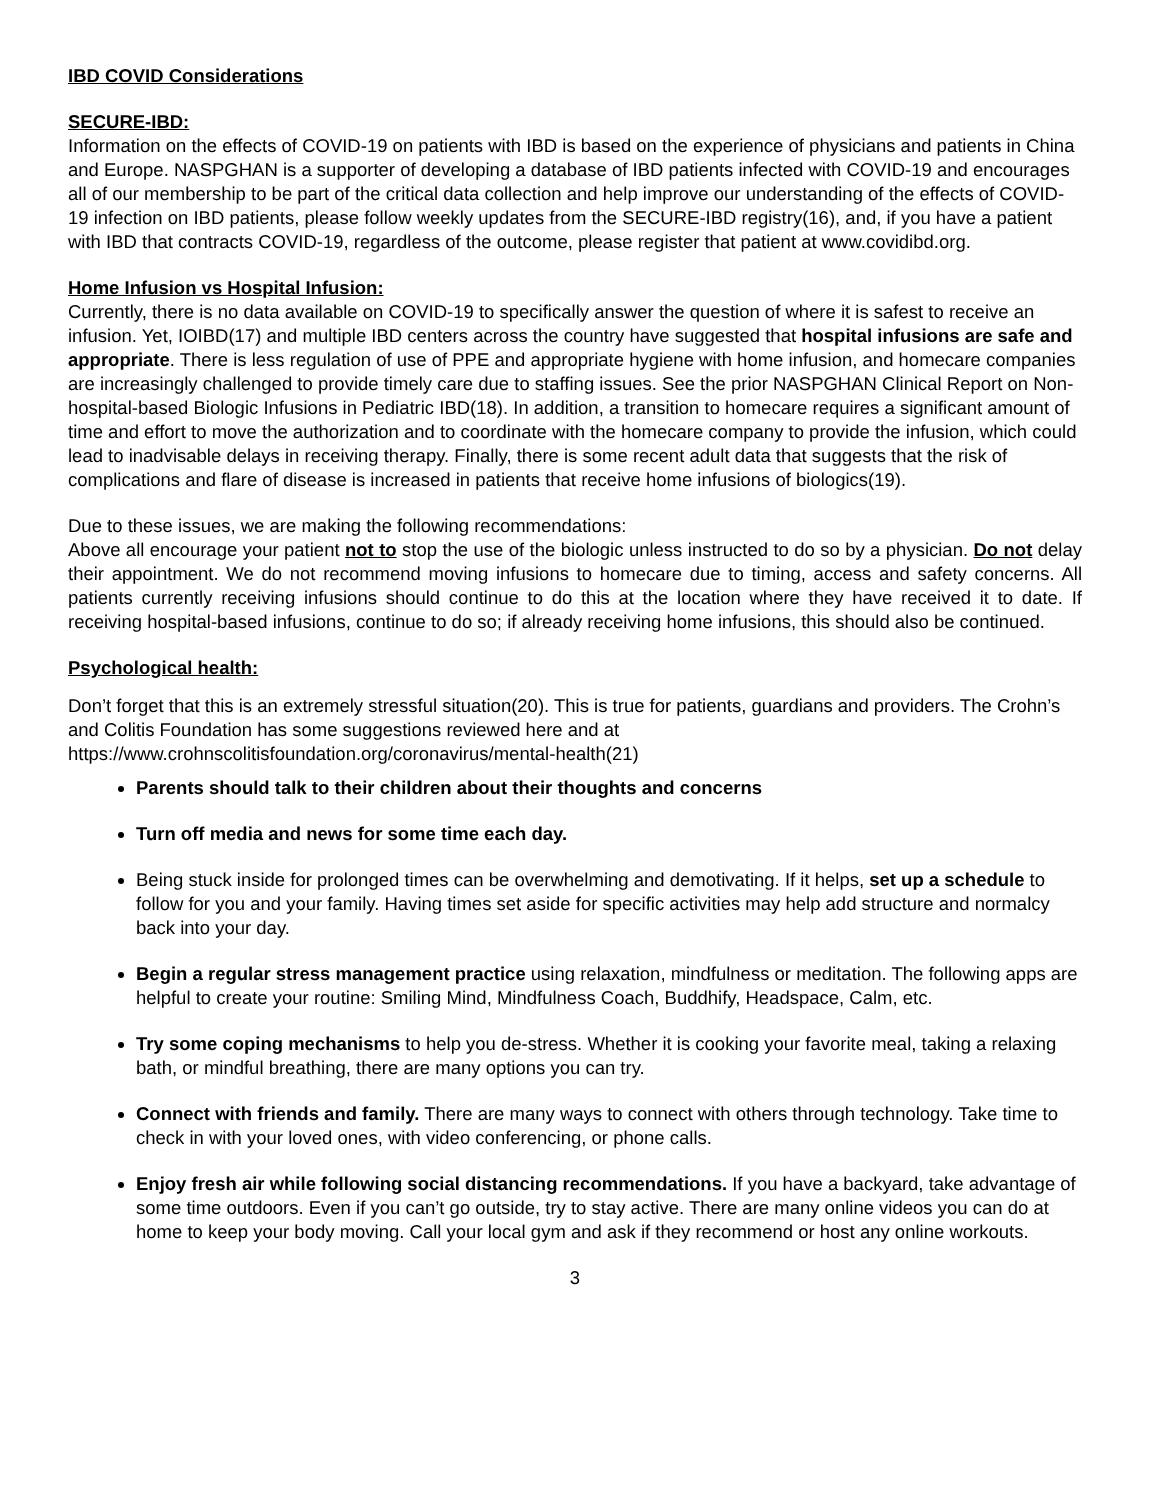IBD COVID Considerations
SECURE-IBD:
Information on the effects of COVID-19 on patients with IBD is based on the experience of physicians and patients in China and Europe. NASPGHAN is a supporter of developing a database of IBD patients infected with COVID-19 and encourages all of our membership to be part of the critical data collection and help improve our understanding of the effects of COVID-19 infection on IBD patients, please follow weekly updates from the SECURE-IBD registry(16), and, if you have a patient with IBD that contracts COVID-19, regardless of the outcome, please register that patient at www.covidibd.org.
Home Infusion vs Hospital Infusion:
Currently, there is no data available on COVID-19 to specifically answer the question of where it is safest to receive an infusion. Yet, IOIBD(17) and multiple IBD centers across the country have suggested that hospital infusions are safe and appropriate. There is less regulation of use of PPE and appropriate hygiene with home infusion, and homecare companies are increasingly challenged to provide timely care due to staffing issues. See the prior NASPGHAN Clinical Report on Non-hospital-based Biologic Infusions in Pediatric IBD(18). In addition, a transition to homecare requires a significant amount of time and effort to move the authorization and to coordinate with the homecare company to provide the infusion, which could lead to inadvisable delays in receiving therapy. Finally, there is some recent adult data that suggests that the risk of complications and flare of disease is increased in patients that receive home infusions of biologics(19).
Due to these issues, we are making the following recommendations:
Above all encourage your patient not to stop the use of the biologic unless instructed to do so by a physician. Do not delay their appointment. We do not recommend moving infusions to homecare due to timing, access and safety concerns. All patients currently receiving infusions should continue to do this at the location where they have received it to date. If receiving hospital-based infusions, continue to do so; if already receiving home infusions, this should also be continued.
Psychological health:
Don’t forget that this is an extremely stressful situation(20). This is true for patients, guardians and providers. The Crohn’s and Colitis Foundation has some suggestions reviewed here and at https://www.crohnscolitisfoundation.org/coronavirus/mental-health(21)
Parents should talk to their children about their thoughts and concerns
Turn off media and news for some time each day.
Being stuck inside for prolonged times can be overwhelming and demotivating. If it helps, set up a schedule to follow for you and your family. Having times set aside for specific activities may help add structure and normalcy back into your day.
Begin a regular stress management practice using relaxation, mindfulness or meditation. The following apps are helpful to create your routine: Smiling Mind, Mindfulness Coach, Buddhify, Headspace, Calm, etc.
Try some coping mechanisms to help you de-stress. Whether it is cooking your favorite meal, taking a relaxing bath, or mindful breathing, there are many options you can try.
Connect with friends and family. There are many ways to connect with others through technology. Take time to check in with your loved ones, with video conferencing, or phone calls.
Enjoy fresh air while following social distancing recommendations. If you have a backyard, take advantage of some time outdoors. Even if you can’t go outside, try to stay active. There are many online videos you can do at home to keep your body moving. Call your local gym and ask if they recommend or host any online workouts.
3